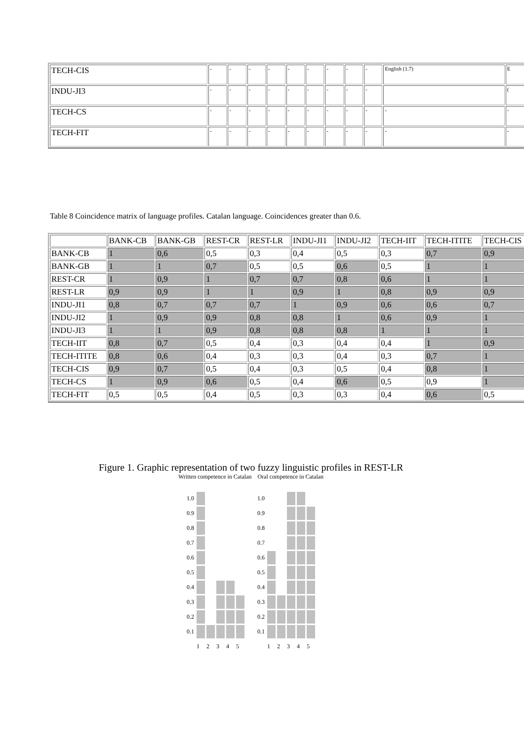| TECH-CIS | - | - | - | - | - | - | - | - | - | English (1.7) | E |
| INDU-JI3 | - | - | - | - | - | - | - | - | - | | ( |
| TECH-CS | - | - | - | - | - | - | - | - | - | - | - |
| TECH-FIT | - | - | - | - | - | - | - | - | - | - | - |
Table 8 Coincidence matrix of language profiles. Catalan language. Coincidences greater than 0.6.
| | BANK-CB | BANK-GB | REST-CR | REST-LR | INDU-JI1 | INDU-JI2 | TECH-IIT | TECH-ITITE | TECH-CIS |
| --- | --- | --- | --- | --- | --- | --- | --- | --- | --- |
| BANK-CB | 1 | 0,6 | 0,5 | 0,3 | 0,4 | 0,5 | 0,3 | 0,7 | 0,9 |
| BANK-GB | 1 | 1 | 0,7 | 0,5 | 0,5 | 0,6 | 0,5 | 1 | 1 |
| REST-CR | 1 | 0,9 | 1 | 0,7 | 0,7 | 0,8 | 0,6 | 1 | 1 |
| REST-LR | 0,9 | 0,9 | 1 | 1 | 0,9 | 1 | 0,8 | 0,9 | 0,9 |
| INDU-JI1 | 0,8 | 0,7 | 0,7 | 0,7 | 1 | 0,9 | 0,6 | 0,6 | 0,7 |
| INDU-JI2 | 1 | 0,9 | 0,9 | 0,8 | 0,8 | 1 | 0,6 | 0,9 | 1 |
| INDU-JI3 | 1 | 1 | 0,9 | 0,8 | 0,8 | 0,8 | 1 | 1 | 1 |
| TECH-IIT | 0,8 | 0,7 | 0,5 | 0,4 | 0,3 | 0,4 | 0,4 | 1 | 0,9 |
| TECH-ITITE | 0,8 | 0,6 | 0,4 | 0,3 | 0,3 | 0,4 | 0,3 | 0,7 | 1 |
| TECH-CIS | 0,9 | 0,7 | 0,5 | 0,4 | 0,3 | 0,5 | 0,4 | 0,8 | 1 |
| TECH-CS | 1 | 0,9 | 0,6 | 0,5 | 0,4 | 0,6 | 0,5 | 0,9 | 1 |
| TECH-FIT | 0,5 | 0,5 | 0,4 | 0,5 | 0,3 | 0,3 | 0,4 | 0,6 | 0,5 |
Figure 1. Graphic representation of two fuzzy linguistic profiles in REST-LR
Written competence in Catalan Oral competence in Catalan
| 1.0 | | | | | |
| 0.9 | | | | | |
| 0.8 | | | | | |
| 0.7 | | | | | |
| 0.6 | | | | | |
| 0.5 | | | | | |
| 0.4 | | | | | |
| 0.3 | | | | | |
| 0.2 | | | | | |
| 0.1 | | | | | |
| | 1 | 2 | 3 | 4 | 5 |
| 1.0 | | | | | |
| 0.9 | | | | | |
| 0.8 | | | | | |
| 0.7 | | | | | |
| 0.6 | | | | | |
| 0.5 | | | | | |
| 0.4 | | | | | |
| 0.3 | | | | | |
| 0.2 | | | | | |
| 0.1 | | | | | |
| | 1 | 2 | 3 | 4 | 5 |